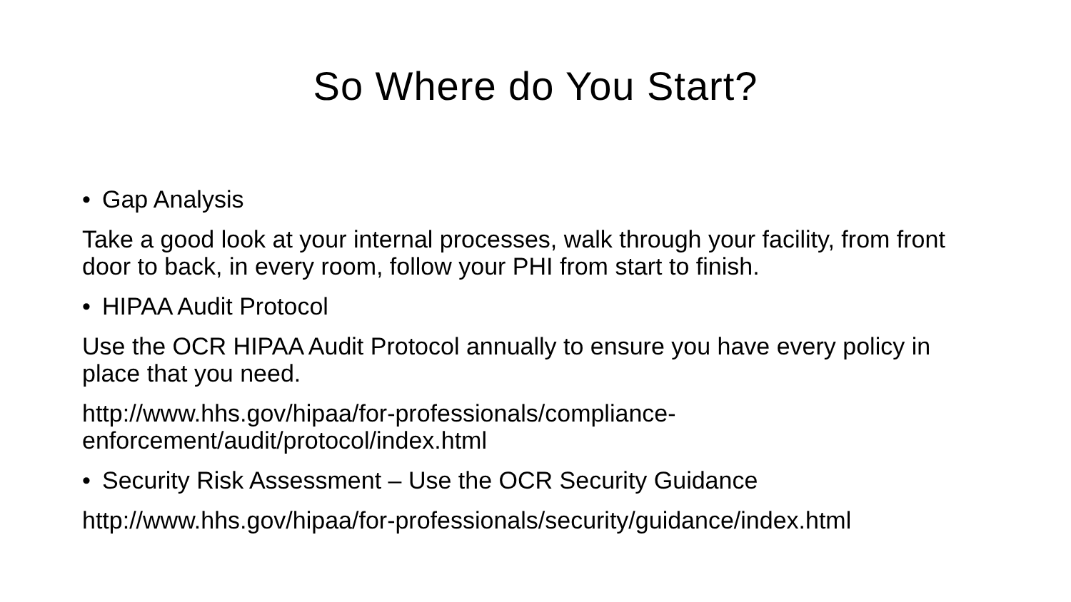So Where do You Start?
• Gap Analysis
Take a good look at your internal processes, walk through your facility, from front door to back, in every room, follow your PHI from start to finish.
• HIPAA Audit Protocol
Use the OCR HIPAA Audit Protocol annually to ensure you have every policy in place that you need.
http://www.hhs.gov/hipaa/for-professionals/compliance-
enforcement/audit/protocol/index.html
• Security Risk Assessment – Use the OCR Security Guidance
http://www.hhs.gov/hipaa/for-professionals/security/guidance/index.html